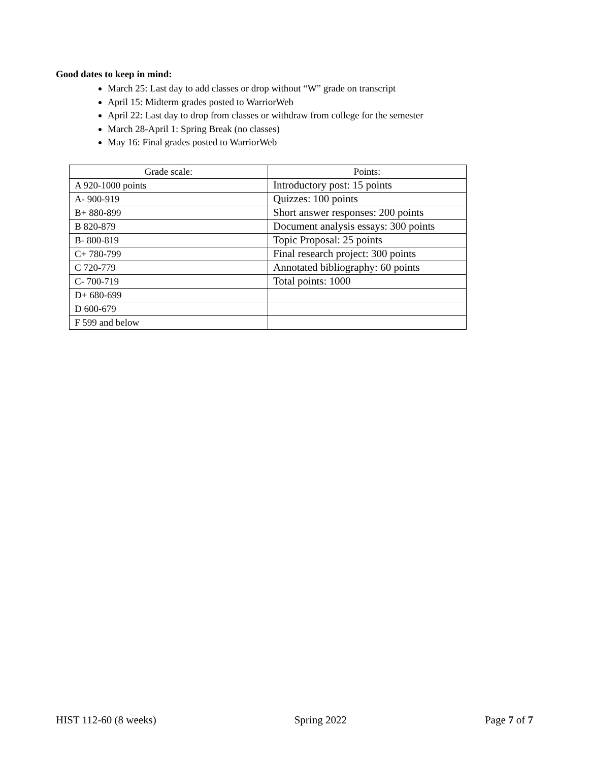Good dates to keep in mind:
March 25: Last day to add classes or drop without “W” grade on transcript
April 15: Midterm grades posted to WarriorWeb
April 22: Last day to drop from classes or withdraw from college for the semester
March 28-April 1: Spring Break (no classes)
May 16: Final grades posted to WarriorWeb
| Grade scale: | Points: |
| A 920-1000 points | Introductory post: 15 points |
| A- 900-919 | Quizzes: 100 points |
| B+ 880-899 | Short answer responses: 200 points |
| B 820-879 | Document analysis essays: 300 points |
| B- 800-819 | Topic Proposal: 25 points |
| C+ 780-799 | Final research project: 300 points |
| C 720-779 | Annotated bibliography: 60 points |
| C- 700-719 | Total points: 1000 |
| D+ 680-699 | |
| D 600-679 | |
| F 599 and below | |
HIST 112-60 (8 weeks) Spring 2022 Page 7 of 7